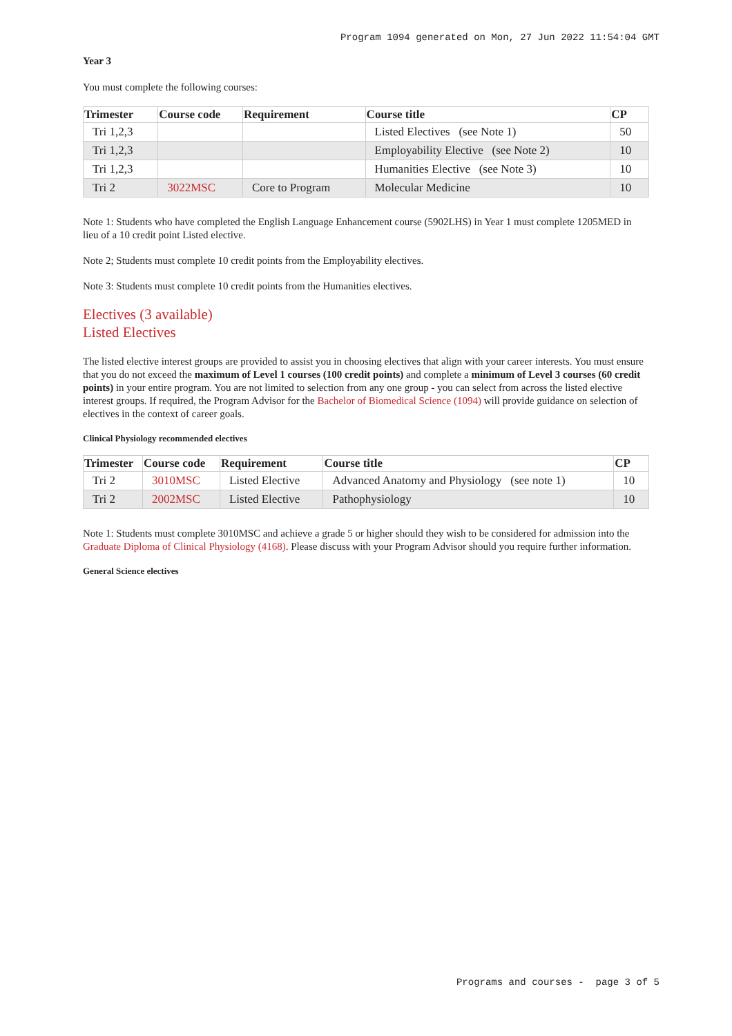Program 1094 generated on Mon, 27 Jun 2022 11:54:04 GMT
Year 3
You must complete the following courses:
| Trimester | Course code | Requirement | Course title | CP |
| --- | --- | --- | --- | --- |
| Tri 1,2,3 | | | Listed Electives (see Note 1) | 50 |
| Tri 1,2,3 | | | Employability Elective (see Note 2) | 10 |
| Tri 1,2,3 | | | Humanities Elective (see Note 3) | 10 |
| Tri 2 | 3022MSC | Core to Program | Molecular Medicine | 10 |
Note 1: Students who have completed the English Language Enhancement course (5902LHS) in Year 1 must complete 1205MED in lieu of a 10 credit point Listed elective.
Note 2; Students must complete 10 credit points from the Employability electives.
Note 3: Students must complete 10 credit points from the Humanities electives.
Electives (3 available)
Listed Electives
The listed elective interest groups are provided to assist you in choosing electives that align with your career interests. You must ensure that you do not exceed the maximum of Level 1 courses (100 credit points) and complete a minimum of Level 3 courses (60 credit points) in your entire program. You are not limited to selection from any one group - you can select from across the listed elective interest groups. If required, the Program Advisor for the Bachelor of Biomedical Science (1094) will provide guidance on selection of electives in the context of career goals.
Clinical Physiology recommended electives
| Trimester | Course code | Requirement | Course title | CP |
| --- | --- | --- | --- | --- |
| Tri 2 | 3010MSC | Listed Elective | Advanced Anatomy and Physiology (see note 1) | 10 |
| Tri 2 | 2002MSC | Listed Elective | Pathophysiology | 10 |
Note 1: Students must complete 3010MSC and achieve a grade 5 or higher should they wish to be considered for admission into the Graduate Diploma of Clinical Physiology (4168). Please discuss with your Program Advisor should you require further information.
General Science electives
Programs and courses - page 3 of 5